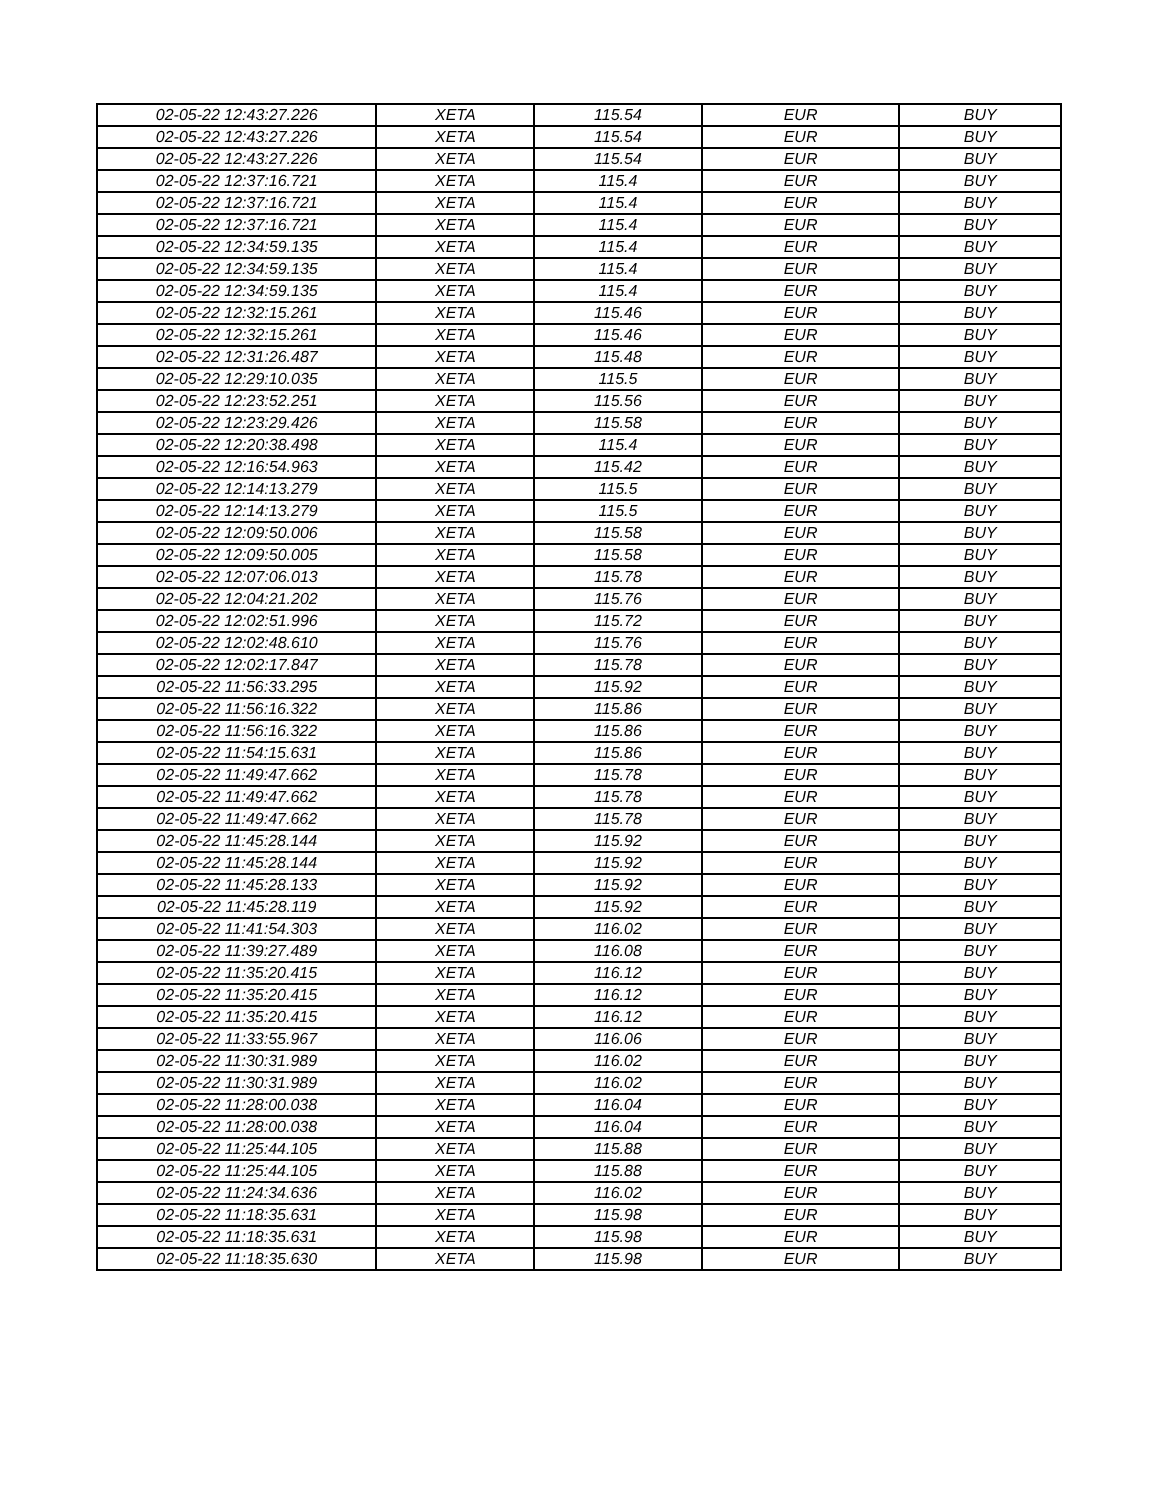| 02-05-22 12:43:27.226 | XETA | 115.54 | EUR | BUY |
| 02-05-22 12:43:27.226 | XETA | 115.54 | EUR | BUY |
| 02-05-22 12:43:27.226 | XETA | 115.54 | EUR | BUY |
| 02-05-22 12:37:16.721 | XETA | 115.4 | EUR | BUY |
| 02-05-22 12:37:16.721 | XETA | 115.4 | EUR | BUY |
| 02-05-22 12:37:16.721 | XETA | 115.4 | EUR | BUY |
| 02-05-22 12:34:59.135 | XETA | 115.4 | EUR | BUY |
| 02-05-22 12:34:59.135 | XETA | 115.4 | EUR | BUY |
| 02-05-22 12:34:59.135 | XETA | 115.4 | EUR | BUY |
| 02-05-22 12:32:15.261 | XETA | 115.46 | EUR | BUY |
| 02-05-22 12:32:15.261 | XETA | 115.46 | EUR | BUY |
| 02-05-22 12:31:26.487 | XETA | 115.48 | EUR | BUY |
| 02-05-22 12:29:10.035 | XETA | 115.5 | EUR | BUY |
| 02-05-22 12:23:52.251 | XETA | 115.56 | EUR | BUY |
| 02-05-22 12:23:29.426 | XETA | 115.58 | EUR | BUY |
| 02-05-22 12:20:38.498 | XETA | 115.4 | EUR | BUY |
| 02-05-22 12:16:54.963 | XETA | 115.42 | EUR | BUY |
| 02-05-22 12:14:13.279 | XETA | 115.5 | EUR | BUY |
| 02-05-22 12:14:13.279 | XETA | 115.5 | EUR | BUY |
| 02-05-22 12:09:50.006 | XETA | 115.58 | EUR | BUY |
| 02-05-22 12:09:50.005 | XETA | 115.58 | EUR | BUY |
| 02-05-22 12:07:06.013 | XETA | 115.78 | EUR | BUY |
| 02-05-22 12:04:21.202 | XETA | 115.76 | EUR | BUY |
| 02-05-22 12:02:51.996 | XETA | 115.72 | EUR | BUY |
| 02-05-22 12:02:48.610 | XETA | 115.76 | EUR | BUY |
| 02-05-22 12:02:17.847 | XETA | 115.78 | EUR | BUY |
| 02-05-22 11:56:33.295 | XETA | 115.92 | EUR | BUY |
| 02-05-22 11:56:16.322 | XETA | 115.86 | EUR | BUY |
| 02-05-22 11:56:16.322 | XETA | 115.86 | EUR | BUY |
| 02-05-22 11:54:15.631 | XETA | 115.86 | EUR | BUY |
| 02-05-22 11:49:47.662 | XETA | 115.78 | EUR | BUY |
| 02-05-22 11:49:47.662 | XETA | 115.78 | EUR | BUY |
| 02-05-22 11:49:47.662 | XETA | 115.78 | EUR | BUY |
| 02-05-22 11:45:28.144 | XETA | 115.92 | EUR | BUY |
| 02-05-22 11:45:28.144 | XETA | 115.92 | EUR | BUY |
| 02-05-22 11:45:28.133 | XETA | 115.92 | EUR | BUY |
| 02-05-22 11:45:28.119 | XETA | 115.92 | EUR | BUY |
| 02-05-22 11:41:54.303 | XETA | 116.02 | EUR | BUY |
| 02-05-22 11:39:27.489 | XETA | 116.08 | EUR | BUY |
| 02-05-22 11:35:20.415 | XETA | 116.12 | EUR | BUY |
| 02-05-22 11:35:20.415 | XETA | 116.12 | EUR | BUY |
| 02-05-22 11:35:20.415 | XETA | 116.12 | EUR | BUY |
| 02-05-22 11:33:55.967 | XETA | 116.06 | EUR | BUY |
| 02-05-22 11:30:31.989 | XETA | 116.02 | EUR | BUY |
| 02-05-22 11:30:31.989 | XETA | 116.02 | EUR | BUY |
| 02-05-22 11:28:00.038 | XETA | 116.04 | EUR | BUY |
| 02-05-22 11:28:00.038 | XETA | 116.04 | EUR | BUY |
| 02-05-22 11:25:44.105 | XETA | 115.88 | EUR | BUY |
| 02-05-22 11:25:44.105 | XETA | 115.88 | EUR | BUY |
| 02-05-22 11:24:34.636 | XETA | 116.02 | EUR | BUY |
| 02-05-22 11:18:35.631 | XETA | 115.98 | EUR | BUY |
| 02-05-22 11:18:35.631 | XETA | 115.98 | EUR | BUY |
| 02-05-22 11:18:35.630 | XETA | 115.98 | EUR | BUY |